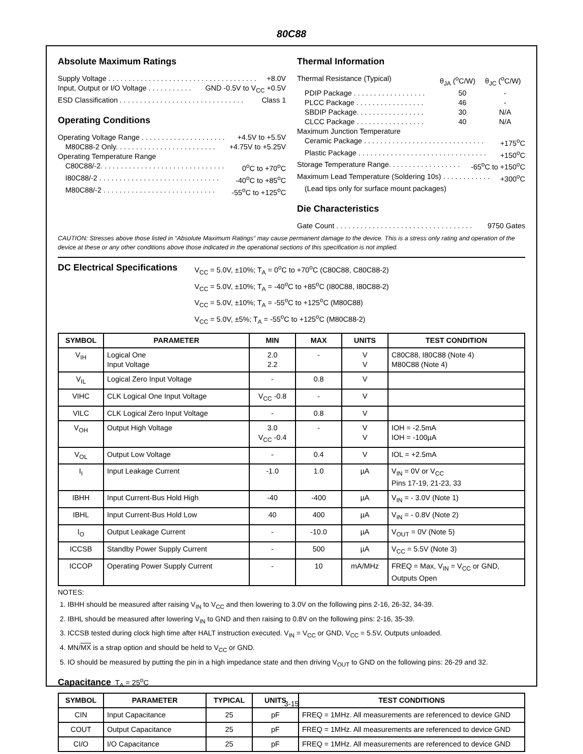80C88
Absolute Maximum Ratings
Supply Voltage . . . . . . . . . . . . . . . . . . . . . . . . . . . . . . . . . . . . . +8.0V
Input, Output or I/O Voltage . . . . . . . . . . . GND -0.5V to V<sub>CC</sub> +0.5V
ESD Classification . . . . . . . . . . . . . . . . . . . . . . . . . . . . . . . Class 1
Operating Conditions
Operating Voltage Range . . . . . . . . . . . . . . . . . . . . . +4.5V to +5.5V
M80C88-2 Only. . . . . . . . . . . . . . . . . . . . . . . . . +4.75V to +5.25V
Operating Temperature Range
C80C88/-2. . . . . . . . . . . . . . . . . . . . . . . . . . . . . . . 0<sup>o</sup>C to +70<sup>o</sup>C
I80C88/-2 . . . . . . . . . . . . . . . . . . . . . . . . . . . . . . -40<sup>o</sup>C to +85<sup>o</sup>C
M80C88/-2 . . . . . . . . . . . . . . . . . . . . . . . . . . . . -55<sup>o</sup>C to +125<sup>o</sup>C
Thermal Information
Thermal Resistance (Typical) θ<sub>JA</sub> (<sup>o</sup>C/W) θ<sub>JC</sub> (<sup>o</sup>C/W)
PDIP Package . . . . . . . . . . . . . . . . . . 50 -
PLCC Package . . . . . . . . . . . . . . . . . 46 -
SBDIP Package. . . . . . . . . . . . . . . . . 30 N/A
CLCC Package . . . . . . . . . . . . . . . . . 40 N/A
Maximum Junction Temperature
Ceramic Package . . . . . . . . . . . . . . . . . . . . . . . . . . . . . . +175<sup>o</sup>C
Plastic Package . . . . . . . . . . . . . . . . . . . . . . . . . . . . . . . . +150<sup>o</sup>C
Storage Temperature Range. . . . . . . . . . . . . . . . . . -65<sup>o</sup>C to +150<sup>o</sup>C
Maximum Lead Temperature (Soldering 10s) . . . . . . . . . . . . +300<sup>o</sup>C
(Lead tips only for surface mount packages)
Die Characteristics
Gate Count . . . . . . . . . . . . . . . . . . . . . . . . . . . . . . . . . . 9750 Gates
CAUTION: Stresses above those listed in “Absolute Maximum Ratings” may cause permanent damage to the device. This is a stress only rating and operation of the device at these or any other conditions above those indicated in the operational sections of this specification is not implied.
DC Electrical Specifications
V<sub>CC</sub> = 5.0V, ±10%; T<sub>A</sub> = 0<sup>o</sup>C to +70<sup>o</sup>C (C80C88, C80C88-2)
V<sub>CC</sub> = 5.0V, ±10%; T<sub>A</sub> = -40<sup>o</sup>C to +85<sup>o</sup>C (I80C88, I80C88-2)
V<sub>CC</sub> = 5.0V, ±10%; T<sub>A</sub> = -55<sup>o</sup>C to +125<sup>o</sup>C (M80C88)
V<sub>CC</sub> = 5.0V, ±5%; T<sub>A</sub> = -55<sup>o</sup>C to +125<sup>o</sup>C (M80C88-2)
| SYMBOL | PARAMETER | MIN | MAX | UNITS | TEST CONDITION |
| --- | --- | --- | --- | --- | --- |
| V<sub>IH</sub> | Logical One Input Voltage | 2.0 2.2 | - | V V | C80C88, I80C88 (Note 4) M80C88 (Note 4) |
| V<sub>IL</sub> | Logical Zero Input Voltage | - | 0.8 | V | |
| VIHC | CLK Logical One Input Voltage | V<sub>CC</sub> -0.8 | - | V | |
| VILC | CLK Logical Zero Input Voltage | - | 0.8 | V | |
| V<sub>OH</sub> | Output High Voltage | 3.0 V<sub>CC</sub> -0.4 | - | V V | IOH = -2.5mA IOH = -100µA |
| V<sub>OL</sub> | Output Low Voltage | - | 0.4 | V | IOL = +2.5mA |
| I<sub>I</sub> | Input Leakage Current | -1.0 | 1.0 | µA | V<sub>IN</sub> = 0V or V<sub>CC</sub> Pins 17-19, 21-23, 33 |
| IBHH | Input Current-Bus Hold High | -40 | -400 | µA | V<sub>IN</sub> = - 3.0V (Note 1) |
| IBHL | Input Current-Bus Hold Low | 40 | 400 | µA | V<sub>IN</sub> = - 0.8V (Note 2) |
| I<sub>O</sub> | Output Leakage Current | - | -10.0 | µA | V<sub>OUT</sub> = 0V (Note 5) |
| ICCSB | Standby Power Supply Current | - | 500 | µA | V<sub>CC</sub> = 5.5V (Note 3) |
| ICCOP | Operating Power Supply Current | - | 10 | mA/MHz | FREQ = Max, V<sub>IN</sub> = V<sub>CC</sub> or GND, Outputs Open |
NOTES:
1. IBHH should be measured after raising V<sub>IN</sub> to V<sub>CC</sub> and then lowering to 3.0V on the following pins 2-16, 26-32, 34-39.
2. IBHL should be measured after lowering V<sub>IN</sub> to GND and then raising to 0.8V on the following pins: 2-16, 35-39.
3. ICCSB tested during clock high time after HALT instruction executed. V<sub>IN</sub> = V<sub>CC</sub> or GND, V<sub>CC</sub> = 5.5V, Outputs unloaded.
4. MN/MX is a strap option and should be held to V<sub>CC</sub> or GND.
5. IO should be measured by putting the pin in a high impedance state and then driving V<sub>OUT</sub> to GND on the following pins: 26-29 and 32.
Capacitance T<sub>A</sub> = 25<sup>o</sup>C
| SYMBOL | PARAMETER | TYPICAL | UNITS | TEST CONDITIONS |
| --- | --- | --- | --- | --- |
| CIN | Input Capacitance | 25 | pF | FREQ = 1MHz. All measurements are referenced to device GND |
| COUT | Output Capacitance | 25 | pF | FREQ = 1MHz. All measurements are referenced to device GND |
| CI/O | I/O Capacitance | 25 | pF | FREQ = 1MHz. All measurements are referenced to device GND |
3-15